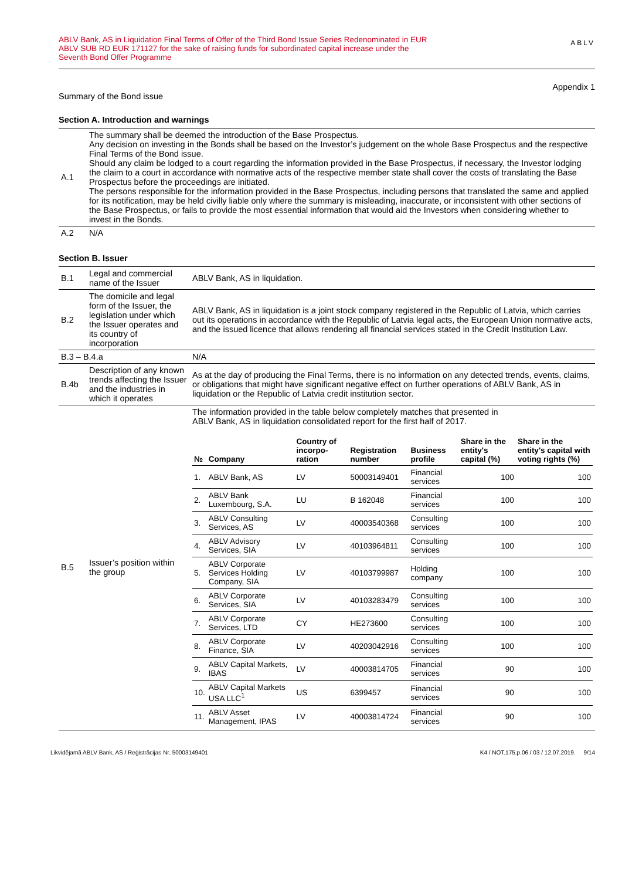ABLV Bank, AS in Liquidation Final Terms of Offer of the Third Bond Issue Series Redenominated in EUR
ABLV SUB RD EUR 171127 for the sake of raising funds for subordinated capital increase under the
Seventh Bond Offer Programme
ABLV
Appendix 1
Summary of the Bond issue
Section A. Introduction and warnings
| A.1 | The summary shall be deemed the introduction of the Base Prospectus. Any decision on investing in the Bonds shall be based on the Investor’s judgement on the whole Base Prospectus and the respective Final Terms of the Bond issue. Should any claim be lodged to a court regarding the information provided in the Base Prospectus, if necessary, the Investor lodging the claim to a court in accordance with normative acts of the respective member state shall cover the costs of translating the Base Prospectus before the proceedings are initiated. The persons responsible for the information provided in the Base Prospectus, including persons that translated the same and applied for its notification, may be held civilly liable only where the summary is misleading, inaccurate, or inconsistent with other sections of the Base Prospectus, or fails to provide the most essential information that would aid the Investors when considering whether to invest in the Bonds. |
| A.2 | N/A |
Section B. Issuer
| B.1 | Legal and commercial name of the Issuer | ABLV Bank, AS in liquidation. |
| B.2 | The domicile and legal form of the Issuer, the legislation under which the Issuer operates and its country of incorporation | ABLV Bank, AS in liquidation is a joint stock company registered in the Republic of Latvia, which carries out its operations in accordance with the Republic of Latvia legal acts, the European Union normative acts, and the issued licence that allows rendering all financial services stated in the Credit Institution Law. |
| B.3 – B.4.a | | N/A |
| B.4b | Description of any known trends affecting the Issuer and the industries in which it operates | As at the day of producing the Final Terms, there is no information on any detected trends, events, claims, or obligations that might have significant negative effect on further operations of ABLV Bank, AS in liquidation or the Republic of Latvia credit institution sector. |
| B.5 | Issuer’s position within the group | The information provided in the table below completely matches that presented in ABLV Bank, AS in liquidation consolidated report for the first half of 2017. / № / Company / Country of incorpo-ration / Registration number / Business profile / Share in the entity's capital (%) / Share in the entity's capital with voting rights (%) / / --- / --- / --- / --- / --- / --- / --- / / 1. / ABLV Bank, AS / LV / 50003149401 / Financial services / 100 / 100 / / 2. / ABLV Bank Luxembourg, S.A. / LU / B 162048 / Financial services / 100 / 100 / / 3. / ABLV Consulting Services, AS / LV / 40003540368 / Consulting services / 100 / 100 / / 4. / ABLV Advisory Services, SIA / LV / 40103964811 / Consulting services / 100 / 100 / / 5. / ABLV Corporate Services Holding Company, SIA / LV / 40103799987 / Holding company / 100 / 100 / / 6. / ABLV Corporate Services, SIA / LV / 40103283479 / Consulting services / 100 / 100 / / 7. / ABLV Corporate Services, LTD / CY / HE273600 / Consulting services / 100 / 100 / / 8. / ABLV Corporate Finance, SIA / LV / 40203042916 / Consulting services / 100 / 100 / / 9. / ABLV Capital Markets, IBAS / LV / 40003814705 / Financial services / 90 / 100 / / 10. / ABLV Capital Markets USA LLC<sup>1</sup> / US / 6399457 / Financial services / 90 / 100 / / 11. / ABLV Asset Management, IPAS / LV / 40003814724 / Financial services / 90 / 100 / |
Likvidējamā ABLV Bank, AS / Reģistrācijas Nr. 50003149401 K4 / NOT.175.p.06 / 03 / 12.07.2019. 9/14